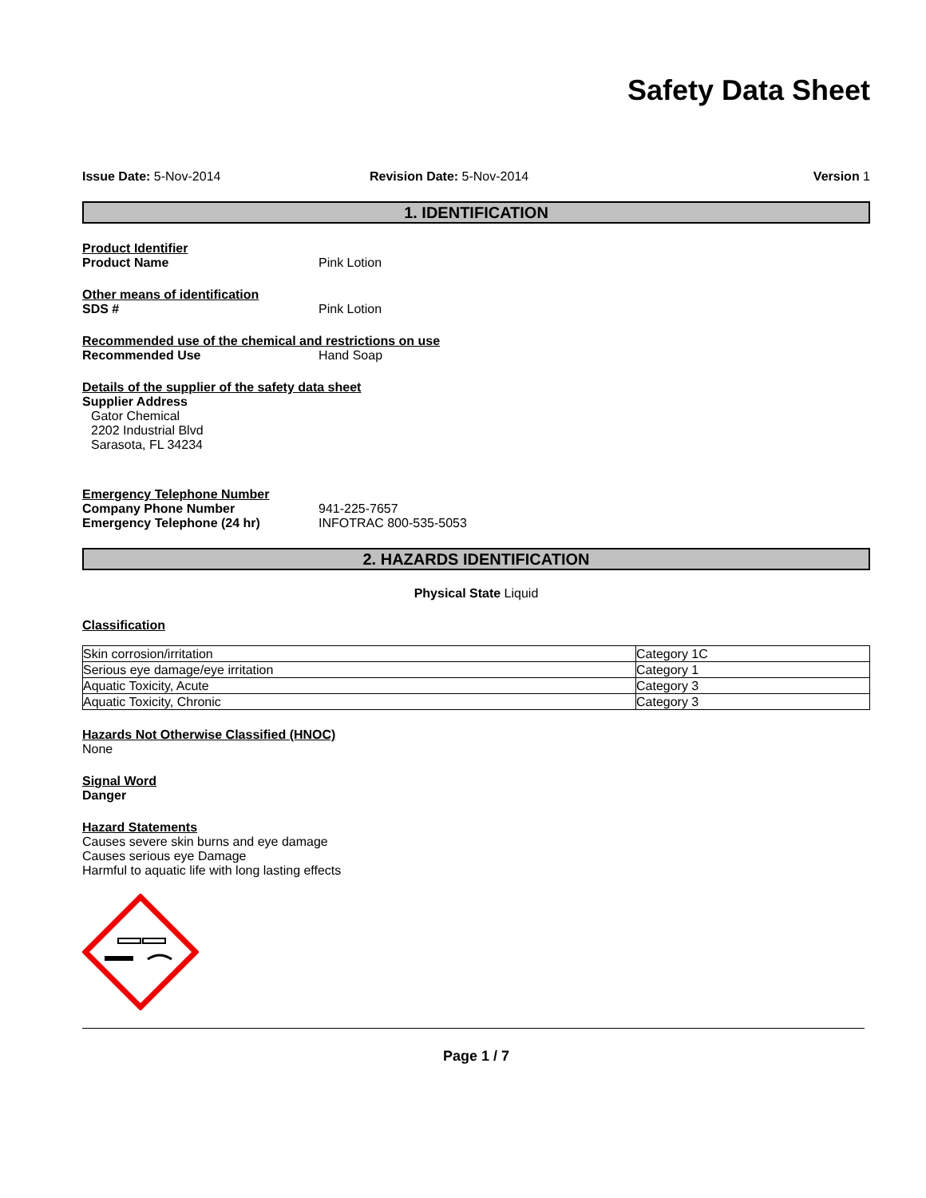Safety Data Sheet
Issue Date: 5-Nov-2014 Revision Date: 5-Nov-2014 Version 1
1. IDENTIFICATION
Product Identifier
Product Name Pink Lotion
Other means of identification
SDS # Pink Lotion
Recommended use of the chemical and restrictions on use
Recommended Use Hand Soap
Details of the supplier of the safety data sheet
Supplier Address
Gator Chemical
2202 Industrial Blvd
Sarasota, FL 34234
Emergency Telephone Number
Company Phone Number 941-225-7657
Emergency Telephone (24 hr) INFOTRAC 800-535-5053
2. HAZARDS IDENTIFICATION
Physical State Liquid
Classification
| Skin corrosion/irritation | Category 1C |
| Serious eye damage/eye irritation | Category 1 |
| Aquatic Toxicity, Acute | Category 3 |
| Aquatic Toxicity, Chronic | Category 3 |
Hazards Not Otherwise Classified (HNOC)
None
Signal Word
Danger
Hazard Statements
Causes severe skin burns and eye damage
Causes serious eye Damage
Harmful to aquatic life with long lasting effects
Page 1 / 7